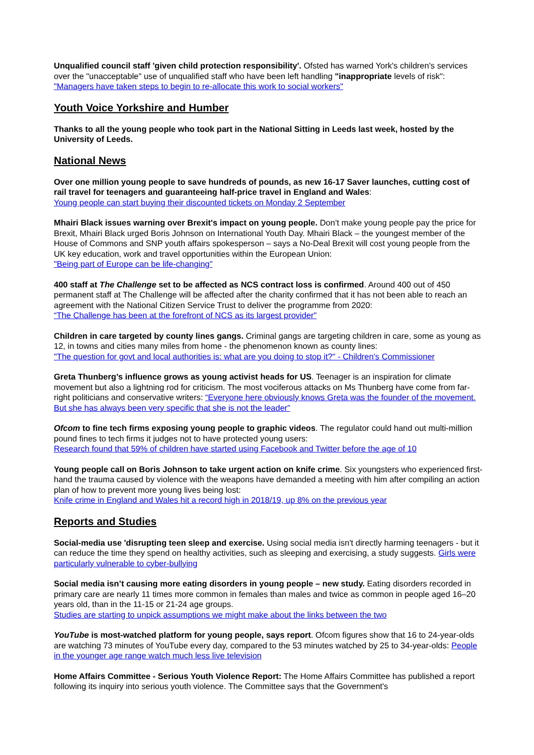Unqualified council staff 'given child protection responsibility'. Ofsted has warned York's children's services over the "unacceptable" use of unqualified staff who have been left handling "inappropriate levels of risk": "Managers have taken steps to begin to re-allocate this work to social workers"
Youth Voice Yorkshire and Humber
Thanks to all the young people who took part in the National Sitting in Leeds last week, hosted by the University of Leeds.
National News
Over one million young people to save hundreds of pounds, as new 16-17 Saver launches, cutting cost of rail travel for teenagers and guaranteeing half-price travel in England and Wales:
Young people can start buying their discounted tickets on Monday 2 September
Mhairi Black issues warning over Brexit's impact on young people. Don’t make young people pay the price for Brexit, Mhairi Black urged Boris Johnson on International Youth Day. Mhairi Black – the youngest member of the House of Commons and SNP youth affairs spokesperson – says a No-Deal Brexit will cost young people from the UK key education, work and travel opportunities within the European Union:
"Being part of Europe can be life-changing"
400 staff at The Challenge set to be affected as NCS contract loss is confirmed. Around 400 out of 450 permanent staff at The Challenge will be affected after the charity confirmed that it has not been able to reach an agreement with the National Citizen Service Trust to deliver the programme from 2020:
“The Challenge has been at the forefront of NCS as its largest provider"
Children in care targeted by county lines gangs. Criminal gangs are targeting children in care, some as young as 12, in towns and cities many miles from home - the phenomenon known as county lines:
"The question for govt and local authorities is: what are you doing to stop it?" - Children's Commissioner
Greta Thunberg’s influence grows as young activist heads for US. Teenager is an inspiration for climate movement but also a lightning rod for criticism. The most vociferous attacks on Ms Thunberg have come from far-right politicians and conservative writers: “Everyone here obviously knows Greta was the founder of the movement. But she has always been very specific that she is not the leader”
Ofcom to fine tech firms exposing young people to graphic videos. The regulator could hand out multi-million pound fines to tech firms it judges not to have protected young users:
Research found that 59% of children have started using Facebook and Twitter before the age of 10
Young people call on Boris Johnson to take urgent action on knife crime. Six youngsters who experienced first-hand the trauma caused by violence with the weapons have demanded a meeting with him after compiling an action plan of how to prevent more young lives being lost:
Knife crime in England and Wales hit a record high in 2018/19, up 8% on the previous year
Reports and Studies
Social-media use 'disrupting teen sleep and exercise. Using social media isn't directly harming teenagers - but it can reduce the time they spend on healthy activities, such as sleeping and exercising, a study suggests. Girls were particularly vulnerable to cyber-bullying
Social media isn’t causing more eating disorders in young people – new study. Eating disorders recorded in primary care are nearly 11 times more common in females than males and twice as common in people aged 16–20 years old, than in the 11-15 or 21-24 age groups.
Studies are starting to unpick assumptions we might make about the links between the two
YouTube is most-watched platform for young people, says report. Ofcom figures show that 16 to 24-year-olds are watching 73 minutes of YouTube every day, compared to the 53 minutes watched by 25 to 34-year-olds: People in the younger age range watch much less live television
Home Affairs Committee - Serious Youth Violence Report: The Home Affairs Committee has published a report following its inquiry into serious youth violence. The Committee says that the Government's